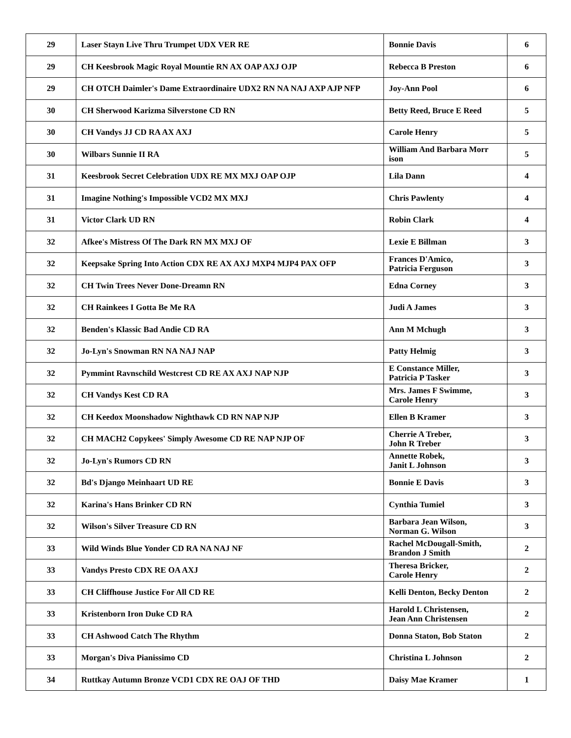| 29 | Laser Stayn Live Thru Trumpet UDX VER RE | Bonnie Davis | 6 |
| 29 | CH Keesbrook Magic Royal Mountie RN AX OAP AXJ OJP | Rebecca B Preston | 6 |
| 29 | CH OTCH Daimler's Dame Extraordinaire UDX2 RN NA NAJ AXP AJP NFP | Joy-Ann Pool | 6 |
| 30 | CH Sherwood Karizma Silverstone CD RN | Betty Reed, Bruce E Reed | 5 |
| 30 | CH Vandys JJ CD RA AX AXJ | Carole Henry | 5 |
| 30 | Wilbars Sunnie II RA | William And Barbara Morr ison | 5 |
| 31 | Keesbrook Secret Celebration UDX RE MX MXJ OAP OJP | Lila Dann | 4 |
| 31 | Imagine Nothing's Impossible VCD2 MX MXJ | Chris Pawlenty | 4 |
| 31 | Victor Clark UD RN | Robin Clark | 4 |
| 32 | Afkee's Mistress Of The Dark RN MX MXJ OF | Lexie E Billman | 3 |
| 32 | Keepsake Spring Into Action CDX RE AX AXJ MXP4 MJP4 PAX OFP | Frances D'Amico, Patricia Ferguson | 3 |
| 32 | CH Twin Trees Never Done-Dreamn RN | Edna Corney | 3 |
| 32 | CH Rainkees I Gotta Be Me RA | Judi A James | 3 |
| 32 | Benden's Klassic Bad Andie CD RA | Ann M Mchugh | 3 |
| 32 | Jo-Lyn's Snowman RN NA NAJ NAP | Patty Helmig | 3 |
| 32 | Pymmint Ravnschild Westcrest CD RE AX AXJ NAP NJP | E Constance Miller, Patricia P Tasker | 3 |
| 32 | CH Vandys Kest CD RA | Mrs. James F Swimme, Carole Henry | 3 |
| 32 | CH Keedox Moonshadow Nighthawk CD RN NAP NJP | Ellen B Kramer | 3 |
| 32 | CH MACH2 Copykees' Simply Awesome CD RE NAP NJP OF | Cherrie A Treber, John R Treber | 3 |
| 32 | Jo-Lyn's Rumors CD RN | Annette Robek, Janit L Johnson | 3 |
| 32 | Bd's Django Meinhaart UD RE | Bonnie E Davis | 3 |
| 32 | Karina's Hans Brinker CD RN | Cynthia Tumiel | 3 |
| 32 | Wilson's Silver Treasure CD RN | Barbara Jean Wilson, Norman G. Wilson | 3 |
| 33 | Wild Winds Blue Yonder CD RA NA NAJ NF | Rachel McDougall-Smith, Brandon J Smith | 2 |
| 33 | Vandys Presto CDX RE OA AXJ | Theresa Bricker, Carole Henry | 2 |
| 33 | CH Cliffhouse Justice For All CD RE | Kelli Denton, Becky Denton | 2 |
| 33 | Kristenborn Iron Duke CD RA | Harold L Christensen, Jean Ann Christensen | 2 |
| 33 | CH Ashwood Catch The Rhythm | Donna Staton, Bob Staton | 2 |
| 33 | Morgan's Diva Pianissimo CD | Christina L Johnson | 2 |
| 34 | Ruttkay Autumn Bronze VCD1 CDX RE OAJ OF THD | Daisy Mae Kramer | 1 |